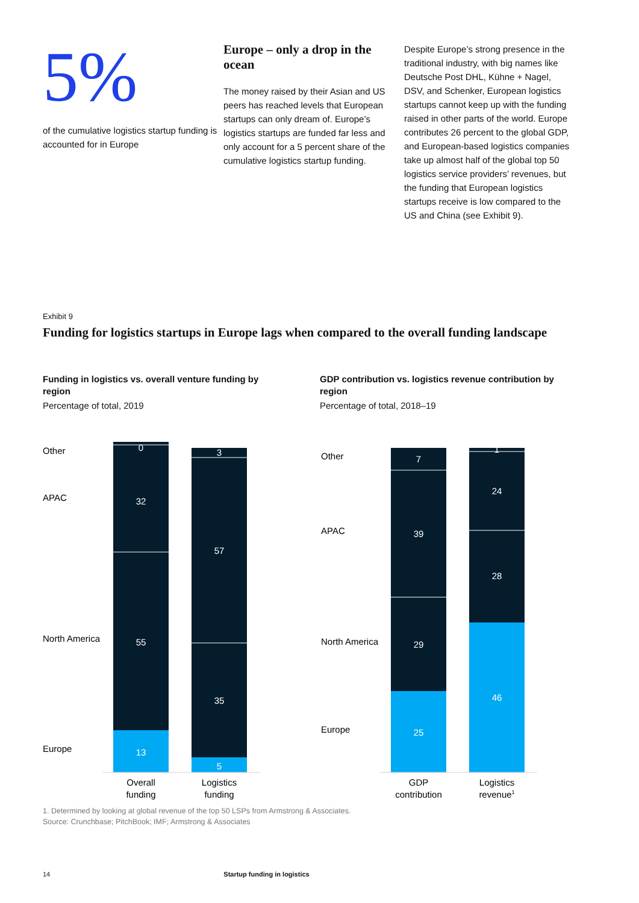5%
of the cumulative logistics startup funding is accounted for in Europe
Europe – only a drop in the ocean
The money raised by their Asian and US peers has reached levels that European startups can only dream of. Europe’s logistics startups are funded far less and only account for a 5 percent share of the cumulative logistics startup funding.
Despite Europe’s strong presence in the traditional industry, with big names like Deutsche Post DHL, Kühne + Nagel, DSV, and Schenker, European logistics startups cannot keep up with the funding raised in other parts of the world. Europe contributes 26 percent to the global GDP, and European-based logistics companies take up almost half of the global top 50 logistics service providers’ revenues, but the funding that European logistics startups receive is low compared to the US and China (see Exhibit 9).
Exhibit 9
Funding for logistics startups in Europe lags when compared to the overall funding landscape
Funding in logistics vs. overall venture funding by region
Percentage of total, 2019
Other
APAC
North America
Europe
0
32
55
13
3
57
35
5
Overall
funding
Logistics
funding
GDP contribution vs. logistics revenue contribution by region
Percentage of total, 2018–19
Other
APAC
North America
Europe
7
39
29
25
1
24
28
46
GDP
contribution
Logistics
revenue1
1. Determined by looking at global revenue of the top 50 LSPs from Armstrong & Associates.
Source: Crunchbase; PitchBook; IMF; Armstrong & Associates
14 Startup funding in logistics